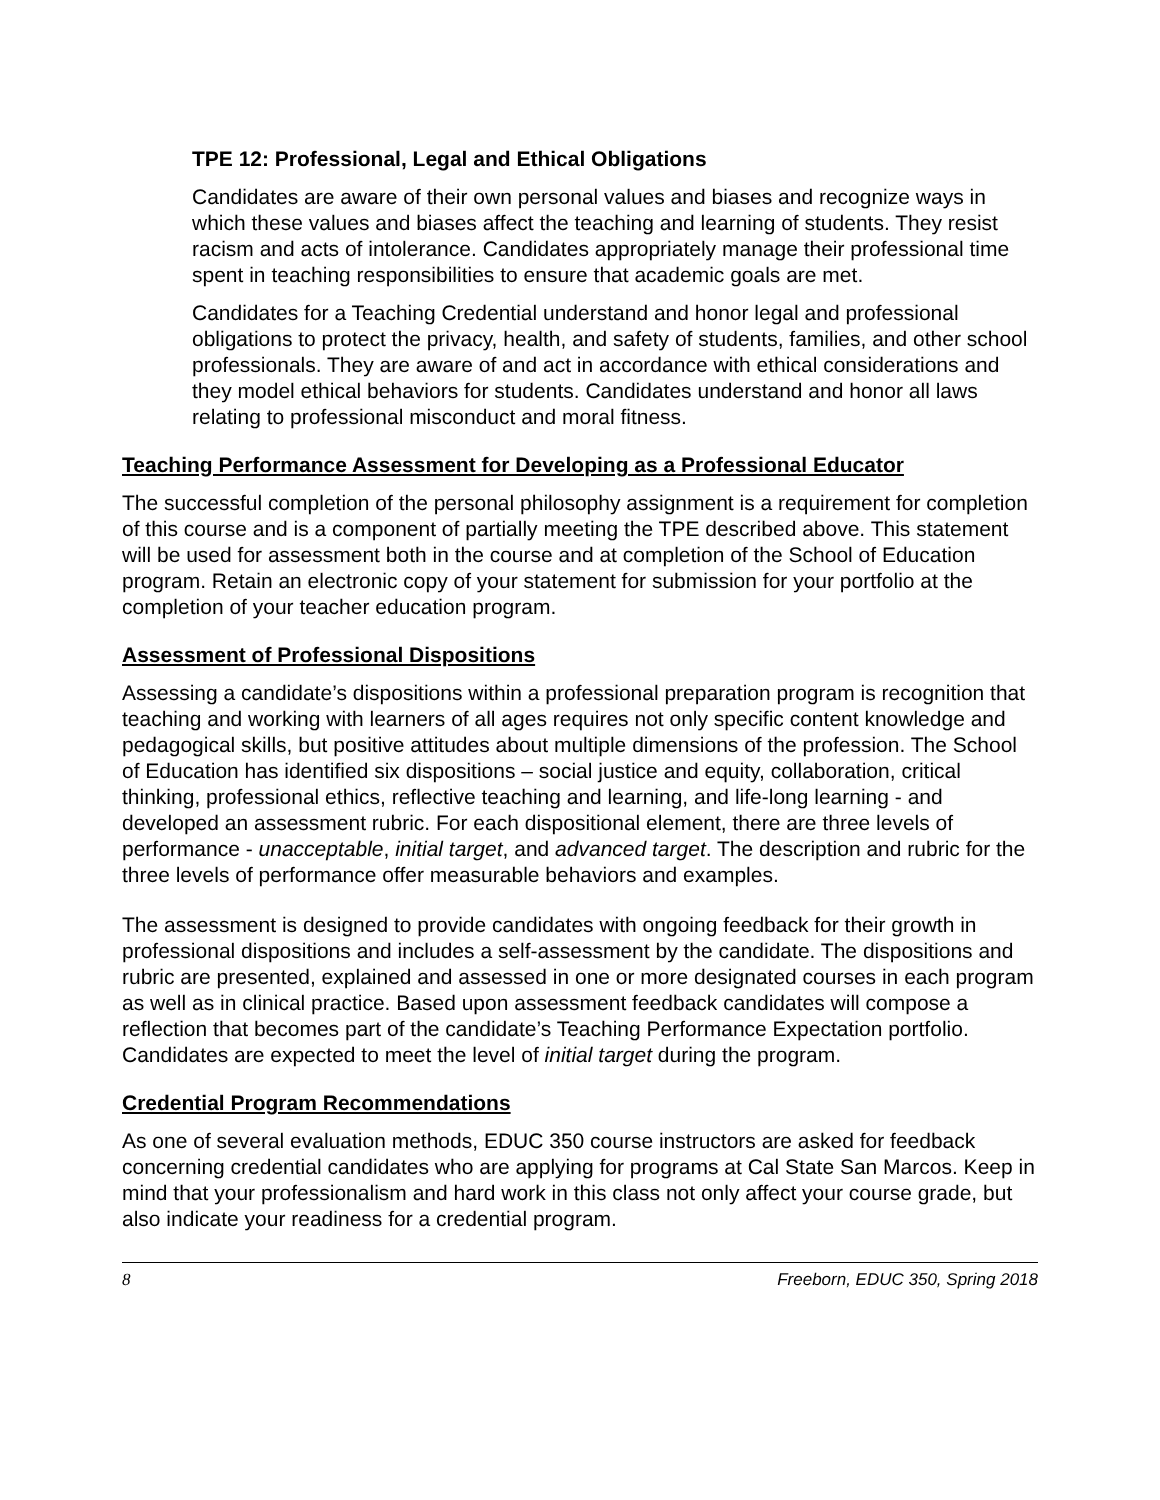TPE 12: Professional, Legal and Ethical Obligations
Candidates are aware of their own personal values and biases and recognize ways in which these values and biases affect the teaching and learning of students. They resist racism and acts of intolerance. Candidates appropriately manage their professional time spent in teaching responsibilities to ensure that academic goals are met.
Candidates for a Teaching Credential understand and honor legal and professional obligations to protect the privacy, health, and safety of students, families, and other school professionals. They are aware of and act in accordance with ethical considerations and they model ethical behaviors for students. Candidates understand and honor all laws relating to professional misconduct and moral fitness.
Teaching Performance Assessment for Developing as a Professional Educator
The successful completion of the personal philosophy assignment is a requirement for completion of this course and is a component of partially meeting the TPE described above. This statement will be used for assessment both in the course and at completion of the School of Education program. Retain an electronic copy of your statement for submission for your portfolio at the completion of your teacher education program.
Assessment of Professional Dispositions
Assessing a candidate’s dispositions within a professional preparation program is recognition that teaching and working with learners of all ages requires not only specific content knowledge and pedagogical skills, but positive attitudes about multiple dimensions of the profession. The School of Education has identified six dispositions – social justice and equity, collaboration, critical thinking, professional ethics, reflective teaching and learning, and life-long learning - and developed an assessment rubric. For each dispositional element, there are three levels of performance - unacceptable, initial target, and advanced target. The description and rubric for the three levels of performance offer measurable behaviors and examples.
The assessment is designed to provide candidates with ongoing feedback for their growth in professional dispositions and includes a self-assessment by the candidate. The dispositions and rubric are presented, explained and assessed in one or more designated courses in each program as well as in clinical practice. Based upon assessment feedback candidates will compose a reflection that becomes part of the candidate’s Teaching Performance Expectation portfolio. Candidates are expected to meet the level of initial target during the program.
Credential Program Recommendations
As one of several evaluation methods, EDUC 350 course instructors are asked for feedback concerning credential candidates who are applying for programs at Cal State San Marcos. Keep in mind that your professionalism and hard work in this class not only affect your course grade, but also indicate your readiness for a credential program.
8 Freeborn, EDUC 350, Spring 2018